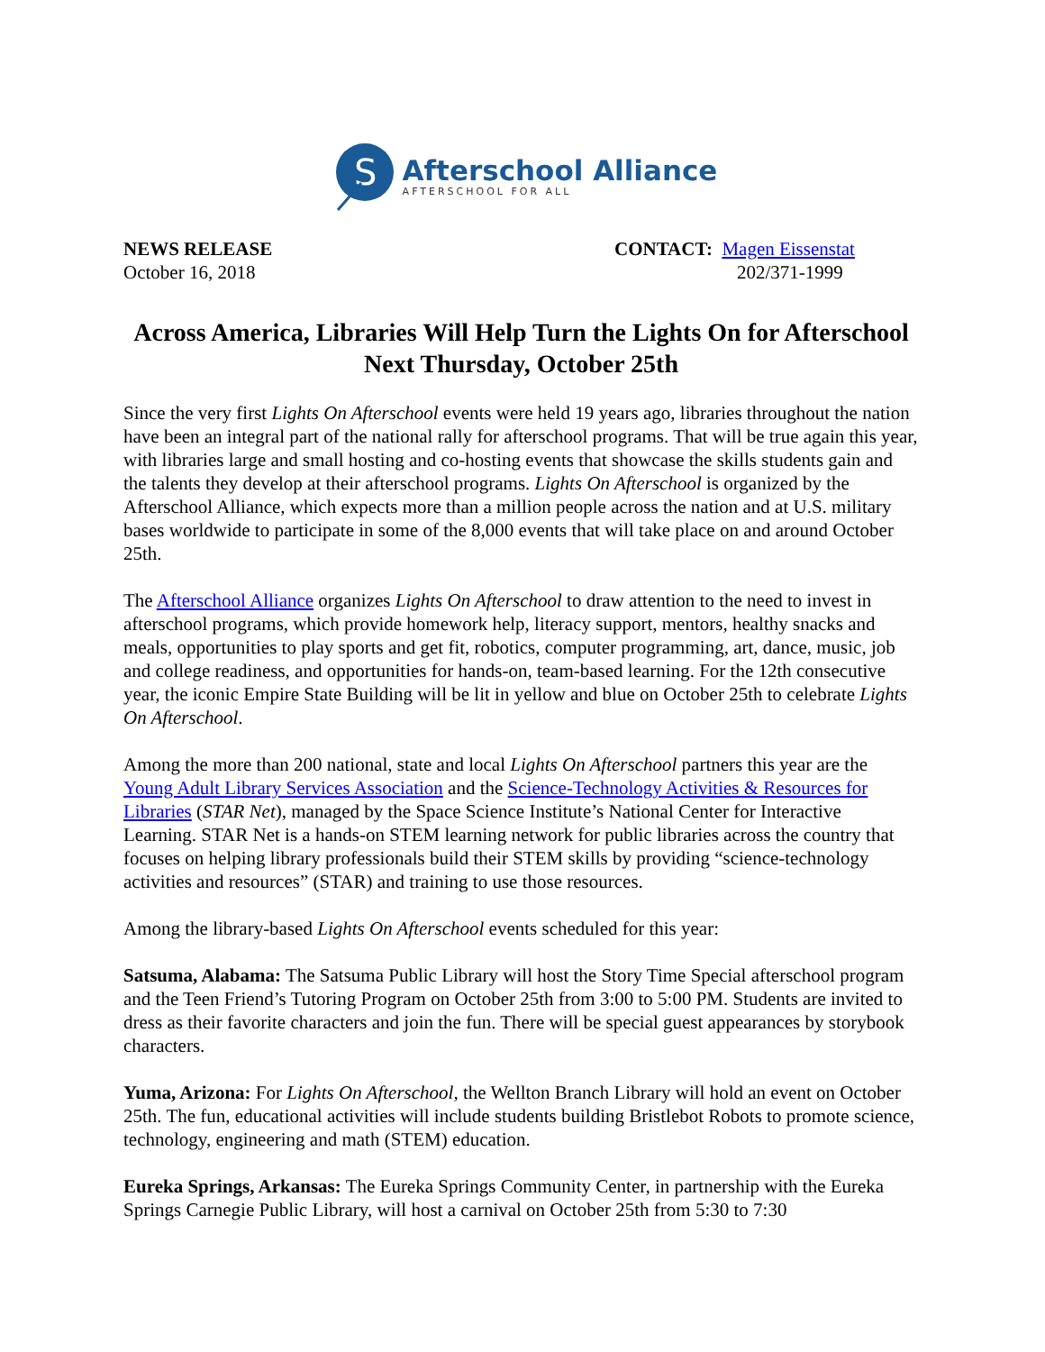S
Afterschool Alliance
AFTERSCHOOL FOR ALL
NEWS RELEASE
October 16, 2018
CONTACT: Magen Eissenstat
202/371-1999
Across America, Libraries Will Help Turn the Lights On for Afterschool Next Thursday, October 25th
Since the very first Lights On Afterschool events were held 19 years ago, libraries throughout the nation have been an integral part of the national rally for afterschool programs. That will be true again this year, with libraries large and small hosting and co-hosting events that showcase the skills students gain and the talents they develop at their afterschool programs. Lights On Afterschool is organized by the Afterschool Alliance, which expects more than a million people across the nation and at U.S. military bases worldwide to participate in some of the 8,000 events that will take place on and around October 25th.
The Afterschool Alliance organizes Lights On Afterschool to draw attention to the need to invest in afterschool programs, which provide homework help, literacy support, mentors, healthy snacks and meals, opportunities to play sports and get fit, robotics, computer programming, art, dance, music, job and college readiness, and opportunities for hands-on, team-based learning. For the 12th consecutive year, the iconic Empire State Building will be lit in yellow and blue on October 25th to celebrate Lights On Afterschool.
Among the more than 200 national, state and local Lights On Afterschool partners this year are the Young Adult Library Services Association and the Science-Technology Activities & Resources for Libraries (STAR Net), managed by the Space Science Institute’s National Center for Interactive Learning. STAR Net is a hands-on STEM learning network for public libraries across the country that focuses on helping library professionals build their STEM skills by providing “science-technology activities and resources” (STAR) and training to use those resources.
Among the library-based Lights On Afterschool events scheduled for this year:
Satsuma, Alabama: The Satsuma Public Library will host the Story Time Special afterschool program and the Teen Friend’s Tutoring Program on October 25th from 3:00 to 5:00 PM. Students are invited to dress as their favorite characters and join the fun. There will be special guest appearances by storybook characters.
Yuma, Arizona: For Lights On Afterschool, the Wellton Branch Library will hold an event on October 25th. The fun, educational activities will include students building Bristlebot Robots to promote science, technology, engineering and math (STEM) education.
Eureka Springs, Arkansas: The Eureka Springs Community Center, in partnership with the Eureka Springs Carnegie Public Library, will host a carnival on October 25th from 5:30 to 7:30